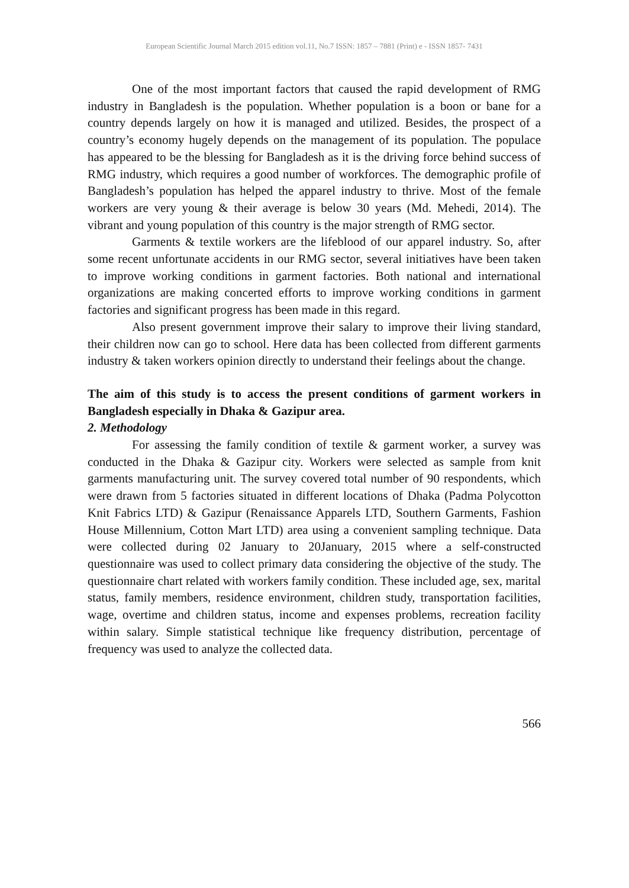European Scientific Journal March 2015 edition vol.11, No.7 ISSN: 1857 – 7881 (Print) e - ISSN 1857- 7431
One of the most important factors that caused the rapid development of RMG industry in Bangladesh is the population. Whether population is a boon or bane for a country depends largely on how it is managed and utilized. Besides, the prospect of a country’s economy hugely depends on the management of its population. The populace has appeared to be the blessing for Bangladesh as it is the driving force behind success of RMG industry, which requires a good number of workforces. The demographic profile of Bangladesh’s population has helped the apparel industry to thrive. Most of the female workers are very young & their average is below 30 years (Md. Mehedi, 2014). The vibrant and young population of this country is the major strength of RMG sector.
Garments & textile workers are the lifeblood of our apparel industry. So, after some recent unfortunate accidents in our RMG sector, several initiatives have been taken to improve working conditions in garment factories. Both national and international organizations are making concerted efforts to improve working conditions in garment factories and significant progress has been made in this regard.
Also present government improve their salary to improve their living standard, their children now can go to school. Here data has been collected from different garments industry & taken workers opinion directly to understand their feelings about the change.
The aim of this study is to access the present conditions of garment workers in Bangladesh especially in Dhaka & Gazipur area.
2. Methodology
For assessing the family condition of textile & garment worker, a survey was conducted in the Dhaka & Gazipur city. Workers were selected as sample from knit garments manufacturing unit. The survey covered total number of 90 respondents, which were drawn from 5 factories situated in different locations of Dhaka (Padma Polycotton Knit Fabrics LTD) & Gazipur (Renaissance Apparels LTD, Southern Garments, Fashion House Millennium, Cotton Mart LTD) area using a convenient sampling technique. Data were collected during 02 January to 20January, 2015 where a self-constructed questionnaire was used to collect primary data considering the objective of the study. The questionnaire chart related with workers family condition. These included age, sex, marital status, family members, residence environment, children study, transportation facilities, wage, overtime and children status, income and expenses problems, recreation facility within salary. Simple statistical technique like frequency distribution, percentage of frequency was used to analyze the collected data.
566